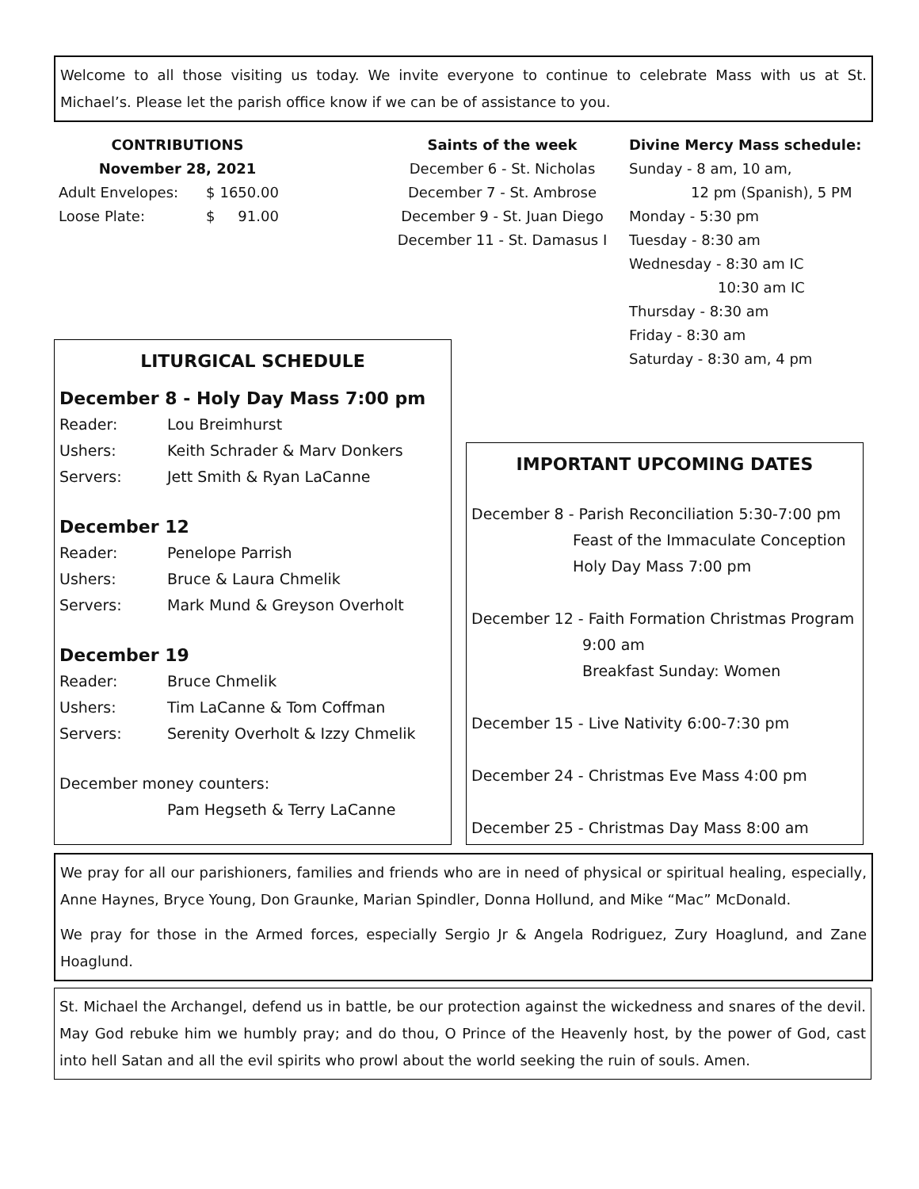Welcome to all those visiting us today. We invite everyone to continue to celebrate Mass with us at St. Michael’s. Please let the parish office know if we can be of assistance to you.
CONTRIBUTIONS
November 28, 2021
| Adult Envelopes: | $ | 1650.00 |
| Loose Plate: | $ | 91.00 |
Saints of the week
December 6 - St. Nicholas
December 7 - St. Ambrose
December 9 - St. Juan Diego
December 11 - St. Damasus I
Divine Mercy Mass schedule:
Sunday - 8 am, 10 am,
12 pm (Spanish), 5 PM
Monday - 5:30 pm
Tuesday - 8:30 am
Wednesday - 8:30 am IC
10:30 am IC
Thursday - 8:30 am
Friday - 8:30 am
Saturday - 8:30 am, 4 pm
LITURGICAL SCHEDULE
December 8 - Holy Day Mass 7:00 pm
Reader: Lou Breimhurst
Ushers: Keith Schrader & Marv Donkers
Servers: Jett Smith & Ryan LaCanne
December 12
Reader: Penelope Parrish
Ushers: Bruce & Laura Chmelik
Servers: Mark Mund & Greyson Overholt
December 19
Reader: Bruce Chmelik
Ushers: Tim LaCanne & Tom Coffman
Servers: Serenity Overholt & Izzy Chmelik
December money counters:
Pam Hegseth & Terry LaCanne
IMPORTANT UPCOMING DATES
December 8 - Parish Reconciliation 5:30-7:00 pm
Feast of the Immaculate Conception
Holy Day Mass 7:00 pm
December 12 - Faith Formation Christmas Program
9:00 am
Breakfast Sunday: Women
December 15 - Live Nativity 6:00-7:30 pm
December 24 - Christmas Eve Mass 4:00 pm
December 25 - Christmas Day Mass 8:00 am
We pray for all our parishioners, families and friends who are in need of physical or spiritual healing, especially, Anne Haynes, Bryce Young, Don Graunke, Marian Spindler, Donna Hollund, and Mike “Mac” McDonald.
We pray for those in the Armed forces, especially Sergio Jr & Angela Rodriguez, Zury Hoaglund, and Zane Hoaglund.
St. Michael the Archangel, defend us in battle, be our protection against the wickedness and snares of the devil. May God rebuke him we humbly pray; and do thou, O Prince of the Heavenly host, by the power of God, cast into hell Satan and all the evil spirits who prowl about the world seeking the ruin of souls. Amen.